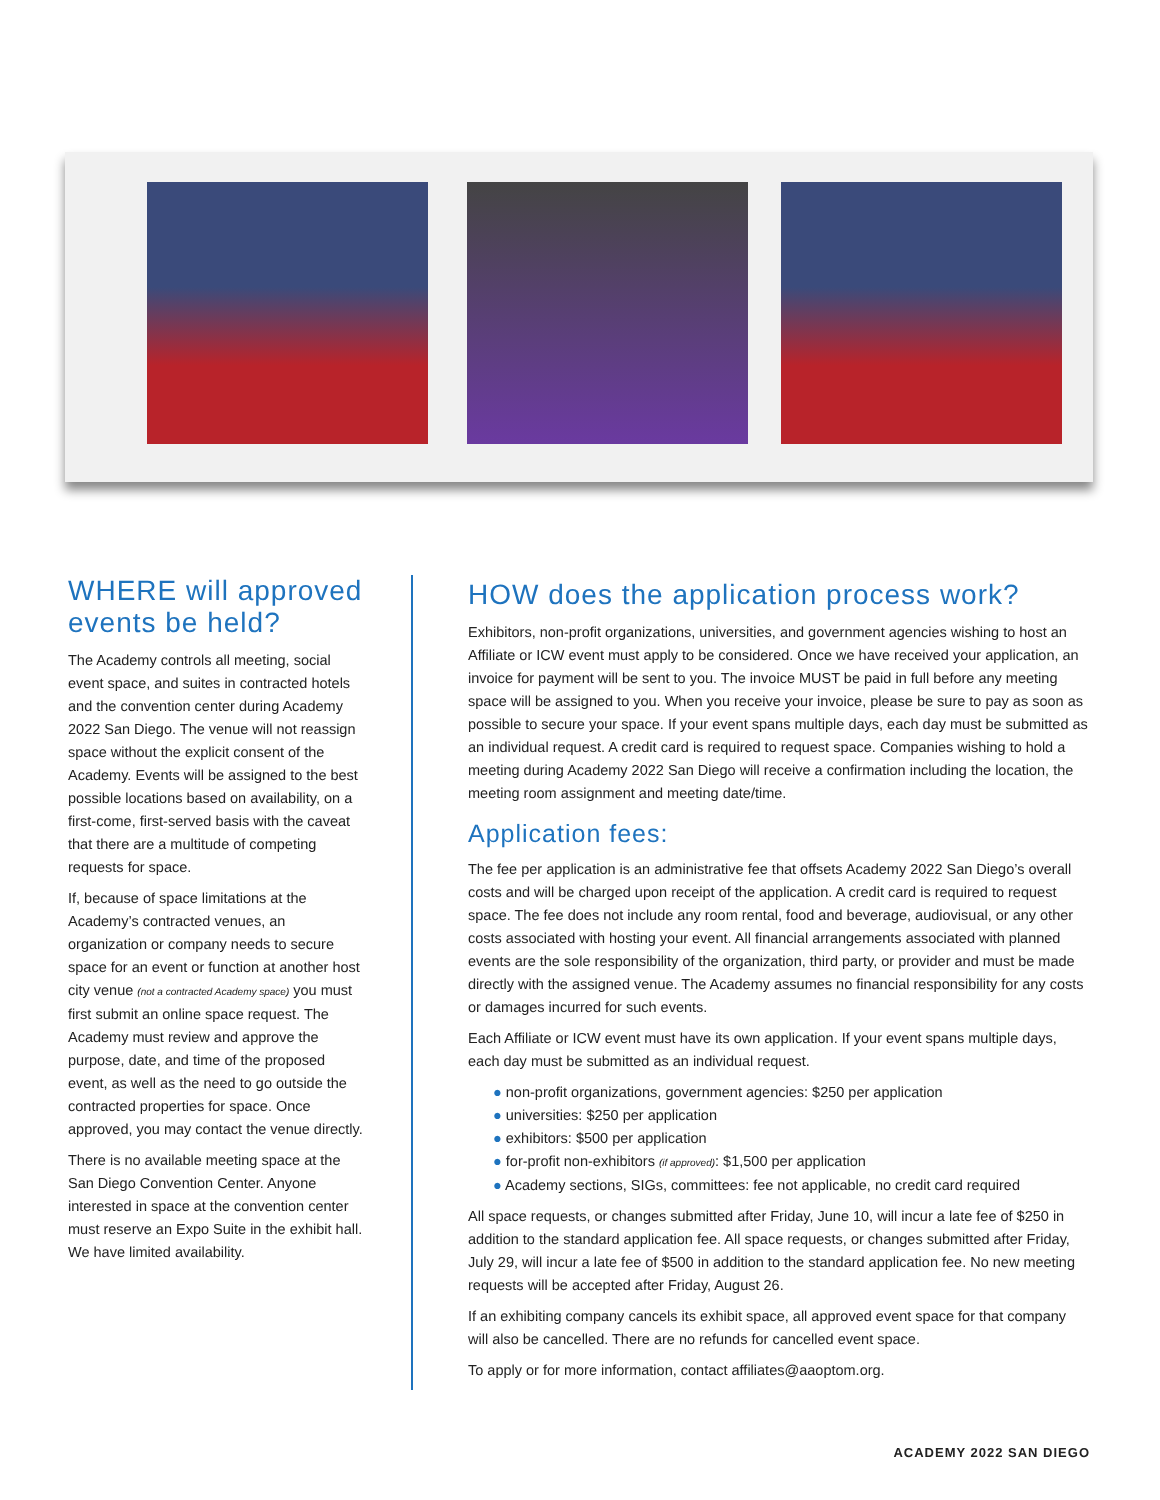WHERE will approved events be held?
The Academy controls all meeting, social event space, and suites in contracted hotels and the convention center during Academy 2022 San Diego. The venue will not reassign space without the explicit consent of the Academy. Events will be assigned to the best possible locations based on availability, on a first-come, first-served basis with the caveat that there are a multitude of competing requests for space.
If, because of space limitations at the Academy’s contracted venues, an organization or company needs to secure space for an event or function at another host city venue (not a contracted Academy space) you must first submit an online space request. The Academy must review and approve the purpose, date, and time of the proposed event, as well as the need to go outside the contracted properties for space. Once approved, you may contact the venue directly.
There is no available meeting space at the San Diego Convention Center. Anyone interested in space at the convention center must reserve an Expo Suite in the exhibit hall. We have limited availability.
HOW does the application process work?
Exhibitors, non-profit organizations, universities, and government agencies wishing to host an Affiliate or ICW event must apply to be considered. Once we have received your application, an invoice for payment will be sent to you. The invoice MUST be paid in full before any meeting space will be assigned to you. When you receive your invoice, please be sure to pay as soon as possible to secure your space. If your event spans multiple days, each day must be submitted as an individual request. A credit card is required to request space. Companies wishing to hold a meeting during Academy 2022 San Diego will receive a confirmation including the location, the meeting room assignment and meeting date/time.
Application fees:
The fee per application is an administrative fee that offsets Academy 2022 San Diego’s overall costs and will be charged upon receipt of the application. A credit card is required to request space. The fee does not include any room rental, food and beverage, audiovisual, or any other costs associated with hosting your event. All financial arrangements associated with planned events are the sole responsibility of the organization, third party, or provider and must be made directly with the assigned venue. The Academy assumes no financial responsibility for any costs or damages incurred for such events.
Each Affiliate or ICW event must have its own application. If your event spans multiple days, each day must be submitted as an individual request.
● non-profit organizations, government agencies: $250 per application
● universities: $250 per application
● exhibitors: $500 per application
● for-profit non-exhibitors (if approved): $1,500 per application
● Academy sections, SIGs, committees: fee not applicable, no credit card required
All space requests, or changes submitted after Friday, June 10, will incur a late fee of $250 in addition to the standard application fee. All space requests, or changes submitted after Friday, July 29, will incur a late fee of $500 in addition to the standard application fee. No new meeting requests will be accepted after Friday, August 26.
If an exhibiting company cancels its exhibit space, all approved event space for that company will also be cancelled. There are no refunds for cancelled event space.
To apply or for more information, contact affiliates@aaoptom.org.
ACADEMY 2022 SAN DIEGO